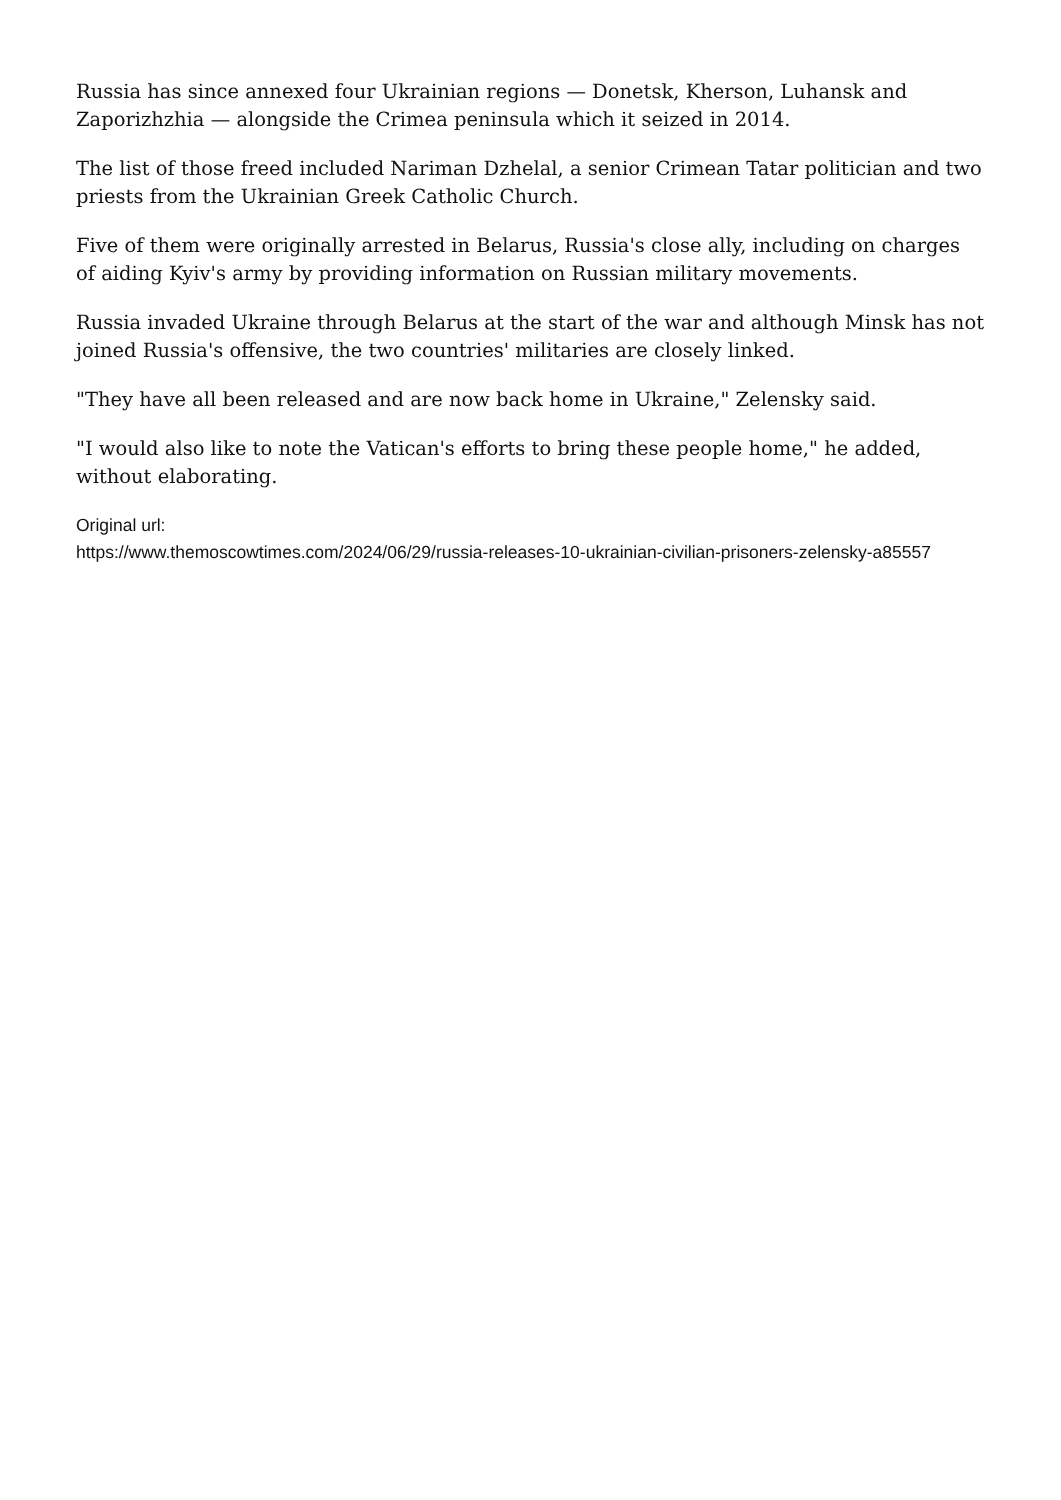Russia has since annexed four Ukrainian regions — Donetsk, Kherson, Luhansk and Zaporizhzhia — alongside the Crimea peninsula which it seized in 2014.
The list of those freed included Nariman Dzhelal, a senior Crimean Tatar politician and two priests from the Ukrainian Greek Catholic Church.
Five of them were originally arrested in Belarus, Russia's close ally, including on charges of aiding Kyiv's army by providing information on Russian military movements.
Russia invaded Ukraine through Belarus at the start of the war and although Minsk has not joined Russia's offensive, the two countries' militaries are closely linked.
"They have all been released and are now back home in Ukraine," Zelensky said.
"I would also like to note the Vatican's efforts to bring these people home," he added, without elaborating.
Original url:
https://www.themoscowtimes.com/2024/06/29/russia-releases-10-ukrainian-civilian-prisoners-zelensky-a85557